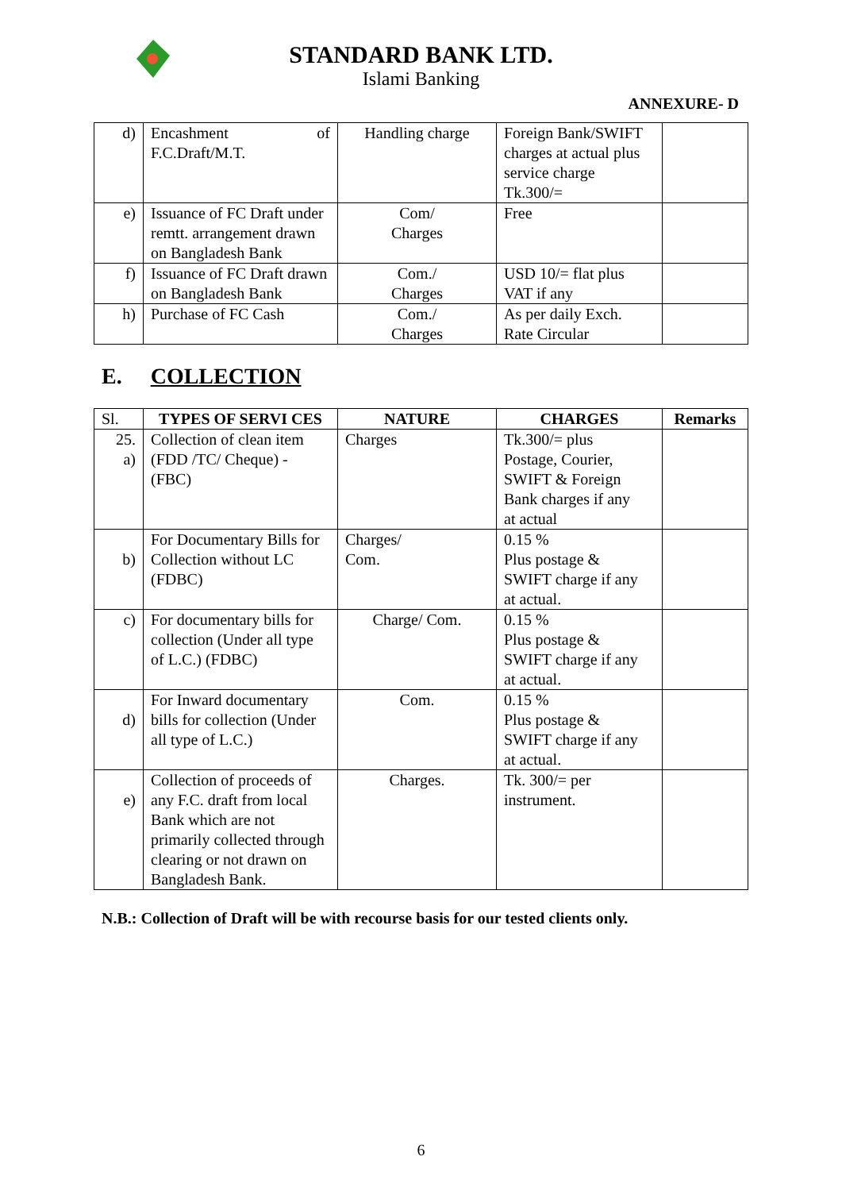STANDARD BANK LTD.
Islami Banking
ANNEXURE- D
| d) | Encashment of F.C.Draft/M.T. | Handling charge | Foreign Bank/SWIFT charges at actual plus service charge Tk.300/= | |
| e) | Issuance of FC Draft under remtt. arrangement drawn on Bangladesh Bank | Com/ Charges | Free | |
| f) | Issuance of FC Draft drawn on Bangladesh Bank | Com./ Charges | USD 10/= flat plus VAT if any | |
| h) | Purchase of FC Cash | Com./ Charges | As per daily Exch. Rate Circular | |
E. COLLECTION
| Sl. | TYPES OF SERVI CES | NATURE | CHARGES | Remarks |
| 25. a) | Collection of clean item (FDD /TC/ Cheque) - (FBC) | Charges | Tk.300/= plus Postage, Courier, SWIFT & Foreign Bank charges if any at actual | |
| b) | For Documentary Bills for Collection without LC (FDBC) | Charges/ Com. | 0.15 % Plus postage & SWIFT charge if any at actual. | |
| c) | For documentary bills for collection (Under all type of L.C.) (FDBC) | Charge/ Com. | 0.15 % Plus postage & SWIFT charge if any at actual. | |
| d) | For Inward documentary bills for collection (Under all type of L.C.) | Com. | 0.15 % Plus postage & SWIFT charge if any at actual. | |
| e) | Collection of proceeds of any F.C. draft from local Bank which are not primarily collected through clearing or not drawn on Bangladesh Bank. | Charges. | Tk. 300/= per instrument. | |
N.B.: Collection of Draft will be with recourse basis for our tested clients only.
6